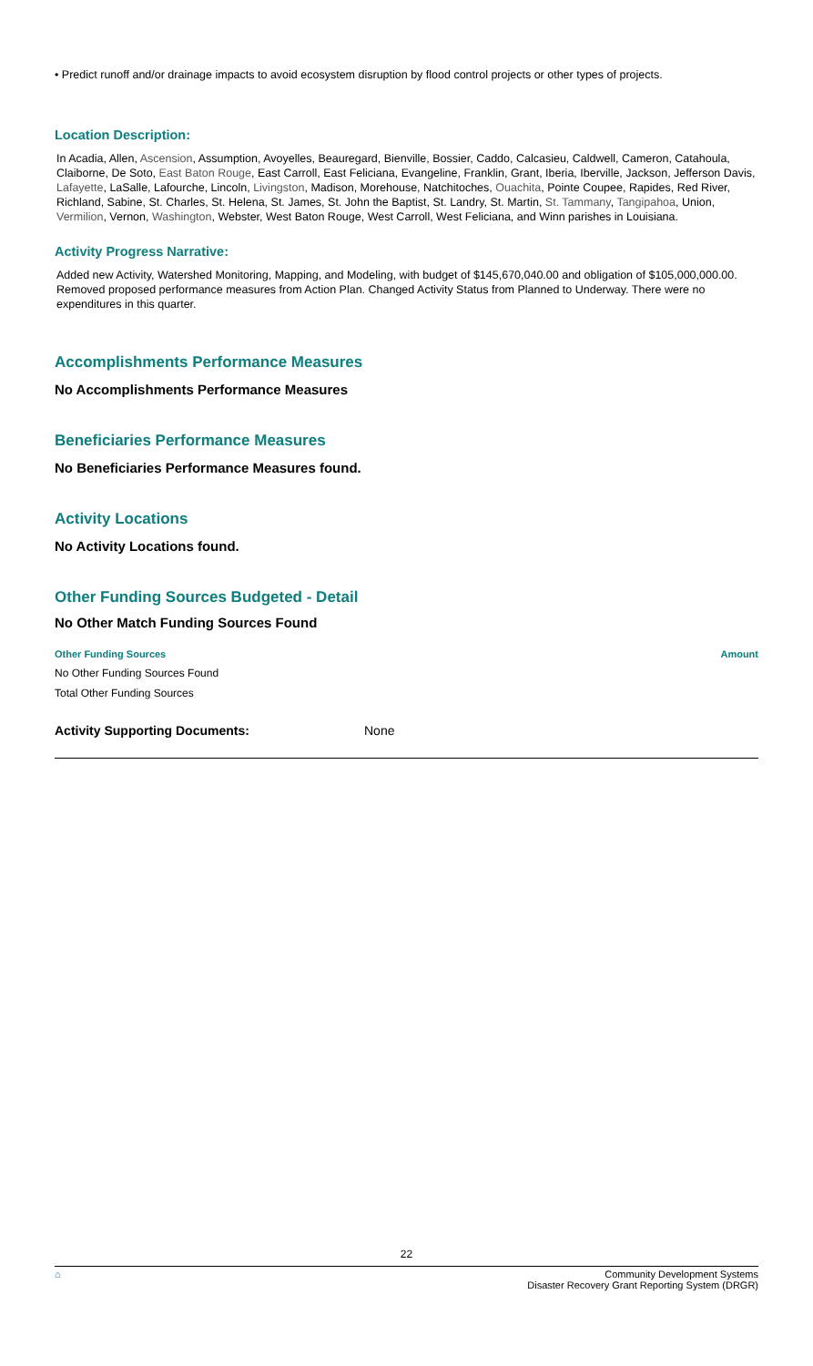• Predict runoff and/or drainage impacts to avoid ecosystem disruption by flood control projects or other types of projects.
Location Description:
In Acadia, Allen, Ascension, Assumption, Avoyelles, Beauregard, Bienville, Bossier, Caddo, Calcasieu, Caldwell, Cameron, Catahoula, Claiborne, De Soto, East Baton Rouge, East Carroll, East Feliciana, Evangeline, Franklin, Grant, Iberia, Iberville, Jackson, Jefferson Davis, Lafayette, LaSalle, Lafourche, Lincoln, Livingston, Madison, Morehouse, Natchitoches, Ouachita, Pointe Coupee, Rapides, Red River, Richland, Sabine, St. Charles, St. Helena, St. James, St. John the Baptist, St. Landry, St. Martin, St. Tammany, Tangipahoa, Union, Vermilion, Vernon, Washington, Webster, West Baton Rouge, West Carroll, West Feliciana, and Winn parishes in Louisiana.
Activity Progress Narrative:
Added new Activity, Watershed Monitoring, Mapping, and Modeling, with budget of $145,670,040.00 and obligation of $105,000,000.00. Removed proposed performance measures from Action Plan. Changed Activity Status from Planned to Underway. There were no expenditures in this quarter.
Accomplishments Performance Measures
No Accomplishments Performance Measures
Beneficiaries Performance Measures
No Beneficiaries Performance Measures found.
Activity Locations
No Activity Locations found.
Other Funding Sources Budgeted - Detail
No Other Match Funding Sources Found
| Other Funding Sources | Amount |
| --- | --- |
| No Other Funding Sources Found | |
| Total Other Funding Sources | |
| Activity Supporting Documents: | None |
22
⌂ Community Development Systems
Disaster Recovery Grant Reporting System (DRGR)